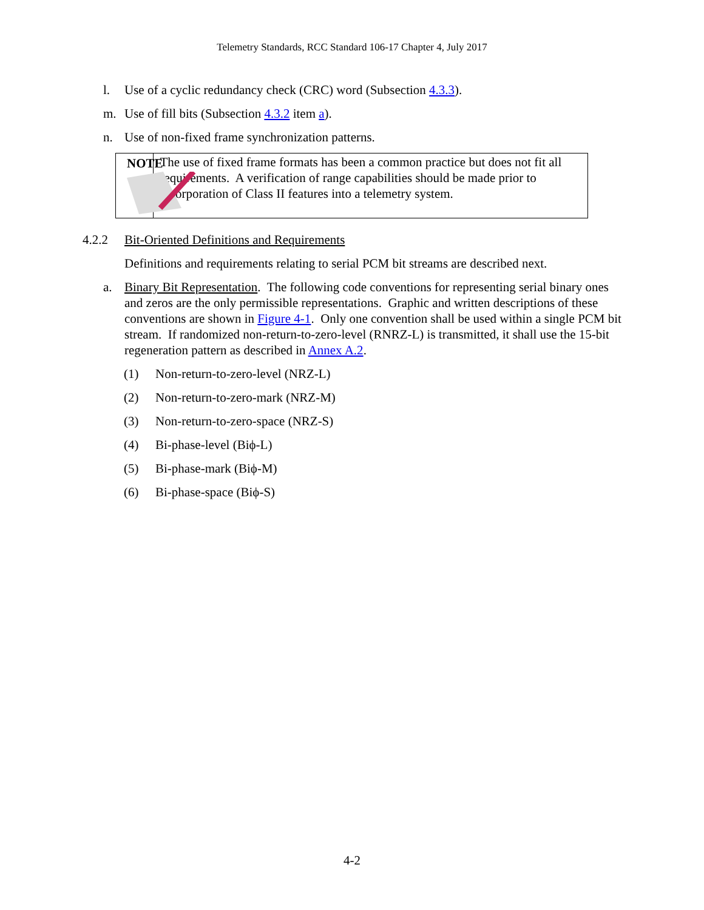Telemetry Standards, RCC Standard 106-17 Chapter 4, July 2017
l. Use of a cyclic redundancy check (CRC) word (Subsection 4.3.3).
m. Use of fill bits (Subsection 4.3.2 item a).
n. Use of non-fixed frame synchronization patterns.
NOTE
The use of fixed frame formats has been a common practice but does not fit all requirements. A verification of range capabilities should be made prior to incorporation of Class II features into a telemetry system.
4.2.2 Bit-Oriented Definitions and Requirements
Definitions and requirements relating to serial PCM bit streams are described next.
a. Binary Bit Representation. The following code conventions for representing serial binary ones and zeros are the only permissible representations. Graphic and written descriptions of these conventions are shown in Figure 4-1. Only one convention shall be used within a single PCM bit stream. If randomized non-return-to-zero-level (RNRZ-L) is transmitted, it shall use the 15-bit regeneration pattern as described in Annex A.2.
(1) Non-return-to-zero-level (NRZ-L)
(2) Non-return-to-zero-mark (NRZ-M)
(3) Non-return-to-zero-space (NRZ-S)
(4) Bi-phase-level (Biϕ-L)
(5) Bi-phase-mark (Biϕ-M)
(6) Bi-phase-space (Biϕ-S)
4-2